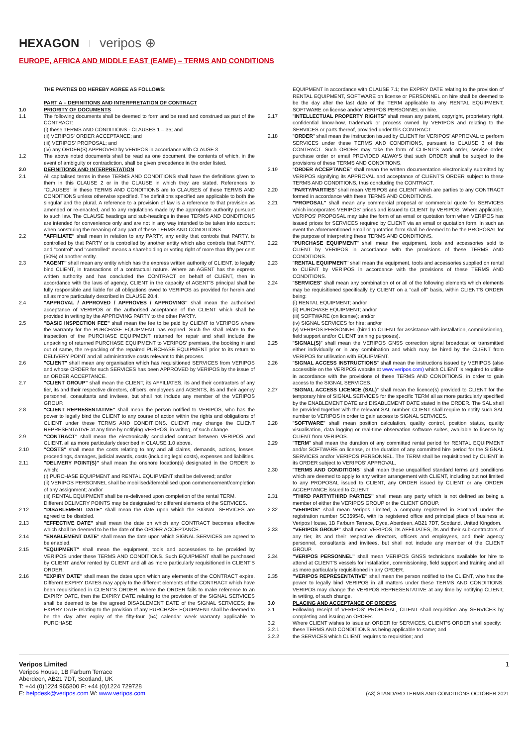HEXAGON veripos ⊕
EUROPE, AFRICA AND MIDDLE EAST (EAME) – TERMS AND CONDITIONS
THE PARTIES DO HEREBY AGREE AS FOLLOWS:
PART A – DEFINITIONS AND INTERPRETATION OF CONTRACT
1.0 PRIORITY OF DOCUMENTS
1.1 The following documents shall be deemed to form and be read and construed as part of the CONTRACT:
(i) these TERMS AND CONDITIONS - CLAUSES 1 – 35; and
(ii) VERIPOS' ORDER ACCEPTANCE; and
(iii) VERIPOS' PROPOSAL; and
(iv) any ORDER(S) APPROVED by VERIPOS in accordance with CLAUSE 3.
1.2 The above noted documents shall be read as one document, the contents of which, in the event of ambiguity or contradiction, shall be given precedence in the order listed.
2.0 DEFINITIONS AND INTERPRETATION
2.1 All capitalised terms in these TERMS AND CONDITIONS shall have the definitions given to them in this CLAUSE 2 or in the CLAUSE in which they are stated. References to "CLAUSES" in these TERMS AND CONDITIONS are to CLAUSES of these TERMS AND CONDITIONS unless otherwise specified. The definitions specified are applicable to both the singular and the plural. A reference to a provision of law is a reference to that provision as amended or re-enacted, and to any regulations made by the appropriate authority pursuant to such law. The CLAUSE headings and sub-headings in these TERMS AND CONDITIONS are intended for convenience only and are not in any way intended to be taken into account when construing the meaning of any part of these TERMS AND CONDITIONS.
2.2 "AFFILIATE" shall mean in relation to any PARTY, any entity that controls that PARTY, is controlled by that PARTY or is controlled by another entity which also controls that PARTY, and "control" and "controlled" means a shareholding or voting right of more than fifty per cent (50%) of another entity.
2.3 "AGENT" shall mean any entity which has the express written authority of CLIENT, to legally bind CLIENT, in transactions of a contractual nature. Where an AGENT has the express written authority and has concluded the CONTRACT on behalf of CLIENT, then in accordance with the laws of agency, CLIENT in the capacity of AGENT'S principal shall be fully responsible and liable for all obligations owed to VERIPOS as provided for herein and all as more particularly described in CLAUSE 20.4.
2.4 "APPROVAL / APPROVED / APPROVES / APPROVING" shall mean the authorised acceptance of VERIPOS or the authorised acceptance of the CLIENT which shall be provided in writing by the APPROVING PARTY to the other PARTY.
2.5 "BASIC INSPECTION FEE" shall mean the fee to be paid by CLIENT to VERIPOS where the warranty for the PURCHASE EQUIPMENT has expired. Such fee shall relate to the inspection of the PURCHASE EQUIPMENT returned for repair and shall include the unpacking of returned PURCHASE EQUIPMENT to VERIPOS' premises, the booking in and out of same, the re-packing of the repaired PURCHASE EQUIPMENT prior to its return to DELIVERY POINT and all administrative costs relevant to this process.
2.6 "CLIENT" shall mean any organisation which has requisitioned SERVICES from VERIPOS and whose ORDER for such SERVICES has been APPROVED by VERIPOS by the issue of an ORDER ACCEPTANCE.
2.7 "CLIENT GROUP" shall mean the CLIENT, its AFFILIATES, its and their contractors of any tier, its and their respective directors, officers, employees and AGENTS, its and their agency personnel, consultants and invitees, but shall not include any member of the VERIPOS GROUP.
2.8 "CLIENT REPRESENTATIVE" shall mean the person notified to VERIPOS, who has the power to legally bind the CLIENT to any course of action within the rights and obligations of CLIENT under these TERMS AND CONDITIONS. CLIENT may change the CLIENT REPRESENTATIVE at any time by notifying VERIPOS, in writing, of such change.
2.9 "CONTRACT" shall mean the electronically concluded contract between VERIPOS and CLIENT, all as more particularly described in CLAUSE 1.0 above.
2.10 "COSTS" shall mean the costs relating to any and all claims, demands, actions, losses, proceedings, damages, judicial awards, costs (including legal costs), expenses and liabilities.
2.11 "DELIVERY POINT(S)" shall mean the onshore location(s) designated in the ORDER to which:
(i) PURCHASE EQUIPMENT and RENTAL EQUIPMENT shall be delivered; and/or
(ii) VERIPOS PERSONNEL shall be mobilised/demobilised upon commencement/completion of any assignment; and/or
(iii) RENTAL EQUIPMENT shall be re-delivered upon completion of the rental TERM.
Different DELIVERY POINTS may be designated for different elements of the SERVICES.
2.12 "DISABLEMENT DATE" shall mean the date upon which the SIGNAL SERVICES are agreed to be disabled.
2.13 "EFFECTIVE DATE" shall mean the date on which any CONTRACT becomes effective which shall be deemed to be the date of the ORDER ACCEPTANCE.
2.14 "ENABLEMENT DATE" shall mean the date upon which SIGNAL SERVICES are agreed to be enabled.
2.15 "EQUIPMENT" shall mean the equipment, tools and accessories to be provided by VERIPOS under these TERMS AND CONDITIONS. Such EQUIPMENT shall be purchased by CLIENT and/or rented by CLIENT and all as more particularly requisitioned in CLIENT'S ORDER.
2.16 "EXPIRY DATE" shall mean the dates upon which any elements of the CONTRACT expire. Different EXPIRY DATES may apply to the different elements of the CONTRACT which have been requisitioned in CLIENT'S ORDER. Where the ORDER fails to make reference to an EXPIRY DATE, then the EXPIRY DATE relating to the provision of the SIGNAL SERVICES shall be deemed to be the agreed DISABLEMENT DATE of the SIGNAL SERVICES; the EXPIRY DATE relating to the provision of any PURCHASE EQUIPMENT shall be deemed to be the day after expiry of the fifty-four (54) calendar week warranty applicable to PURCHASE
EQUIPMENT in accordance with CLAUSE 7.1; the EXPIRY DATE relating to the provision of RENTAL EQUIPMENT, SOFTWARE on license or PERSONNEL on hire shall be deemed to be the day after the last date of the TERM applicable to any RENTAL EQUIPMENT, SOFTWARE on license and/or VERIPOS PERSONNEL on hire.
2.17 "INTELLECTUAL PROPERTY RIGHTS" shall mean any patent, copyright, proprietary right, confidential know-how, trademark or process owned by VERIPOS and relating to the SERVICES or parts thereof, provided under this CONTRACT.
2.18 "ORDER" shall mean the instruction issued by CLIENT for VERIPOS' APPROVAL to perform SERVICES under these TERMS AND CONDITIONS, pursuant to CLAUSE 3 of this CONTRACT. Such ORDER may take the form of CLIENT'S work order, service order, purchase order or email PROVIDED ALWAYS that such ORDER shall be subject to the provisions of these TERMS AND CONDITIONS.
2.19 "ORDER ACCEPTANCE" shall mean the written documentation electronically submitted by VERIPOS signifying its APPROVAL and acceptance of CLIENT'S ORDER subject to these TERMS AND CONDITIONS, thus concluding the CONTRACT.
2.20 "PARTY/PARTIES" shall mean VERIPOS and CLIENT which are parties to any CONTRACT formed in accordance with these TERMS AND CONDITIONS.
2.21 "PROPOSAL" shall mean any commercial proposal or commercial quote for SERVICES which incorporates VERIPOS' prices and issued to CLIENT by VERIPOS. Where applicable, VERIPOS' PROPOSAL may take the form of an email or quotation form when VERIPOS has issued prices for SERVICES required by CLIENT via an email or quotation form. In such an event the aforementioned email or quotation form shall be deemed to be the PROPOSAL for the purpose of interpreting these TERMS AND CONDITIONS.
2.22 "PURCHASE EQUIPMENT" shall mean the equipment, tools and accessories sold to CLIENT by VERIPOS in accordance with the provisions of these TERMS AND CONDITIONS.
2.23 "RENTAL EQUIPMENT" shall mean the equipment, tools and accessories supplied on rental to CLIENT by VERIPOS in accordance with the provisions of these TERMS AND CONDITIONS.
2.24 "SERVICES" shall mean any combination of or all of the following elements which elements may be requisitioned specifically by CLIENT on a "call off" basis, within CLIENT'S ORDER being:
(i) RENTAL EQUIPMENT; and/or
(ii) PURCHASE EQUIPMENT; and/or
(iii) SOFTWARE (on license); and/or
(iv) SIGNAL SERVICES for hire; and/or
(v) VERIPOS PERSONNEL (hired to CLIENT for assistance with installation, commissioning, field support and/or CLIENT training purposes).
2.25 "SIGNAL(S)" shall mean the VERIPOS GNSS correction signal broadcast or transmitted either individually or in any combination and which may be hired by the CLIENT from VERIPOS for utilisation with EQUIPMENT.
2.26 "SIGNAL ACCESS INSTRUCTIONS" shall mean the instructions issued by VERIPOS (also accessible on the VERIPOS website at www.veripos.com) which CLIENT is required to utilise in accordance with the provisions of these TERMS AND CONDITIONS, in order to gain access to the SIGNAL SERVICES.
2.27 "SIGNAL ACCESS LICENCE (SAL)" shall mean the licence(s) provided to CLIENT for the temporary hire of SIGNAL SERVICES for the specific TERM all as more particularly specified by the ENABLEMENT DATE and DISABLEMENT DATE stated in the ORDER. The SAL shall be provided together with the relevant SAL number. CLIENT shall require to notify such SAL number to VERIPOS in order to gain access to SIGNAL SERVICES.
2.28 "SOFTWARE" shall mean position calculation, quality control, position status, quality visualisation, data logging or real-time observation software suites, available to license by CLIENT from VERIPOS.
2.29 "TERM" shall mean the duration of any committed rental period for RENTAL EQUIPMENT and/or SOFTWARE on license, or the duration of any committed hire period for the SIGNAL SERVICES and/or VERIPOS PERSONNEL. The TERM shall be requisitioned by CLIENT in its ORDER subject to VERIPOS' APPROVAL.
2.30 "TERMS AND CONDITIONS" shall mean these unqualified standard terms and conditions which are deemed to apply to any written arrangement with CLIENT, including but not limited to any PROPOSAL issued to CLIENT, any ORDER issued by CLIENT or any ORDER ACCEPTANCE issued to CLIENT.
2.31 "THIRD PARTY/THIRD PARTIES" shall mean any party which is not defined as being a member of either the VERIPOS GROUP or the CLIENT GROUP.
2.32 "VERIPOS" shall mean Veripos Limited, a company registered in Scotland under the registration number SC359548, with its registered office and principal place of business at Veripos House, 1B Farburn Terrace, Dyce, Aberdeen, AB21 7DT, Scotland, United Kingdom.
2.33 "VERIPOS GROUP" shall mean VERIPOS, its AFFILIATES, its and their sub-contractors of any tier, its and their respective directors, officers and employees, and their agency personnel, consultants and invitees, but shall not include any member of the CLIENT GROUP.
2.34 "VERIPOS PERSONNEL" shall mean VERIPOS GNSS technicians available for hire to attend at CLIENT'S vessels for installation, commissioning, field support and training and all as more particularly requisitioned in any ORDER.
2.35 "VERIPOS REPRESENTATIVE" shall mean the person notified to the CLIENT, who has the power to legally bind VERIPOS in all matters under these TERMS AND CONDITIONS. VERIPOS may change the VERIPOS REPRESENTATIVE at any time by notifying CLIENT, in writing, of such change.
3.0 PLACING AND ACCEPTANCE OF ORDERS
3.1 Following receipt of VERIPOS' PROPOSAL, CLIENT shall requisition any SERVICES by completing and issuing an ORDER.
3.2 Where CLIENT wishes to issue an ORDER for SERVICES, CLIENT'S ORDER shall specify:
3.2.1 these TERMS AND CONDITIONS as being applicable to same; and
3.2.2 the SERVICES which CLIENT requires to requisition; and
Veripos Limited
Veripos House, 1B Farburn Terrace
Aberdeen, AB21 7DT, Scotland, UK
T: +44 (0)1224 965800 F: +44 (0)1224 729728
E: helpdesk@veripos.com W: www.veripos.com
1
(A3) STANDARD TERMS AND CONDITIONS OCTOBER 2021